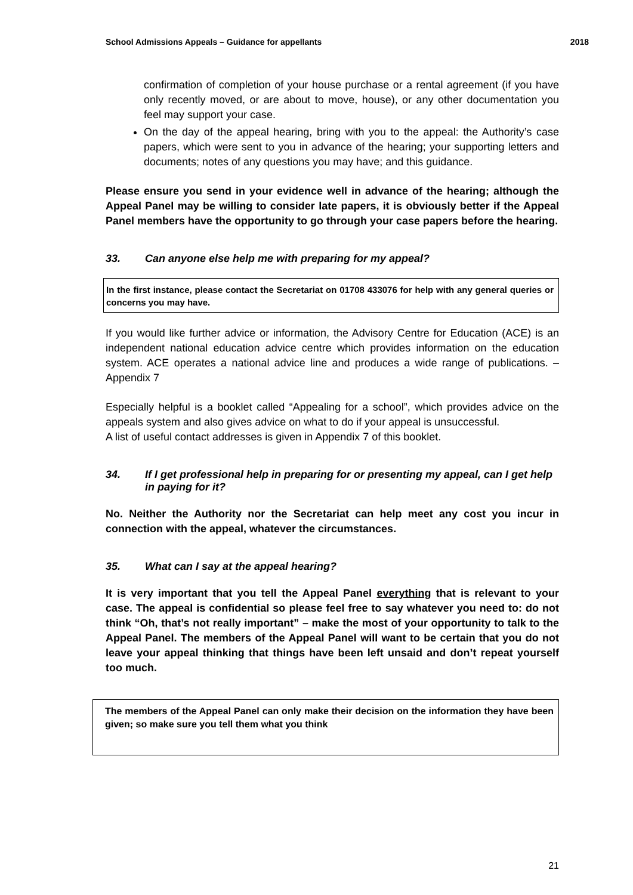School Admissions Appeals – Guidance for appellants 2018
confirmation of completion of your house purchase or a rental agreement (if you have only recently moved, or are about to move, house), or any other documentation you feel may support your case.
On the day of the appeal hearing, bring with you to the appeal: the Authority’s case papers, which were sent to you in advance of the hearing; your supporting letters and documents; notes of any questions you may have; and this guidance.
Please ensure you send in your evidence well in advance of the hearing; although the Appeal Panel may be willing to consider late papers, it is obviously better if the Appeal Panel members have the opportunity to go through your case papers before the hearing.
33. Can anyone else help me with preparing for my appeal?
In the first instance, please contact the Secretariat on 01708 433076 for help with any general queries or concerns you may have.
If you would like further advice or information, the Advisory Centre for Education (ACE) is an independent national education advice centre which provides information on the education system. ACE operates a national advice line and produces a wide range of publications. – Appendix 7
Especially helpful is a booklet called “Appealing for a school”, which provides advice on the appeals system and also gives advice on what to do if your appeal is unsuccessful.
A list of useful contact addresses is given in Appendix 7 of this booklet.
34. If I get professional help in preparing for or presenting my appeal, can I get help in paying for it?
No. Neither the Authority nor the Secretariat can help meet any cost you incur in connection with the appeal, whatever the circumstances.
35. What can I say at the appeal hearing?
It is very important that you tell the Appeal Panel everything that is relevant to your case. The appeal is confidential so please feel free to say whatever you need to: do not think “Oh, that’s not really important” – make the most of your opportunity to talk to the Appeal Panel. The members of the Appeal Panel will want to be certain that you do not leave your appeal thinking that things have been left unsaid and don’t repeat yourself too much.
The members of the Appeal Panel can only make their decision on the information they have been given; so make sure you tell them what you think
21